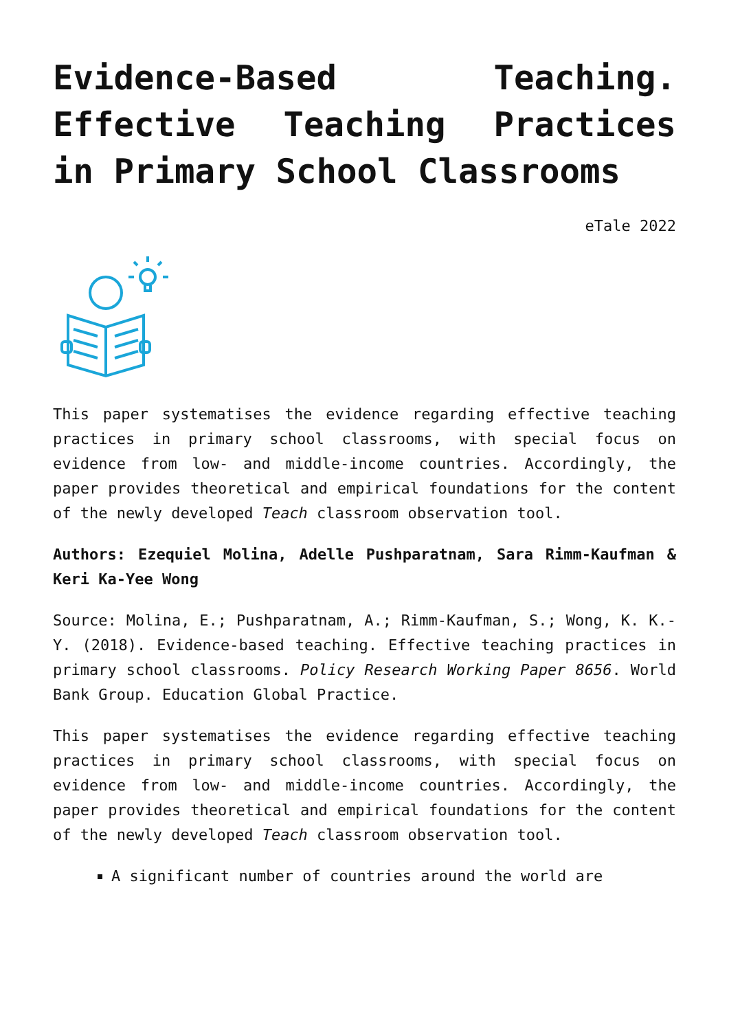Evidence-Based Teaching. Effective Teaching Practices in Primary School Classrooms
eTale 2022
This paper systematises the evidence regarding effective teaching practices in primary school classrooms, with special focus on evidence from low- and middle-income countries. Accordingly, the paper provides theoretical and empirical foundations for the content of the newly developed Teach classroom observation tool.
Authors: Ezequiel Molina, Adelle Pushparatnam, Sara Rimm-Kaufman & Keri Ka-Yee Wong
Source: Molina, E.; Pushparatnam, A.; Rimm-Kaufman, S.; Wong, K. K.-Y. (2018). Evidence-based teaching. Effective teaching practices in primary school classrooms. Policy Research Working Paper 8656. World Bank Group. Education Global Practice.
This paper systematises the evidence regarding effective teaching practices in primary school classrooms, with special focus on evidence from low- and middle-income countries. Accordingly, the paper provides theoretical and empirical foundations for the content of the newly developed Teach classroom observation tool.
A significant number of countries around the world are